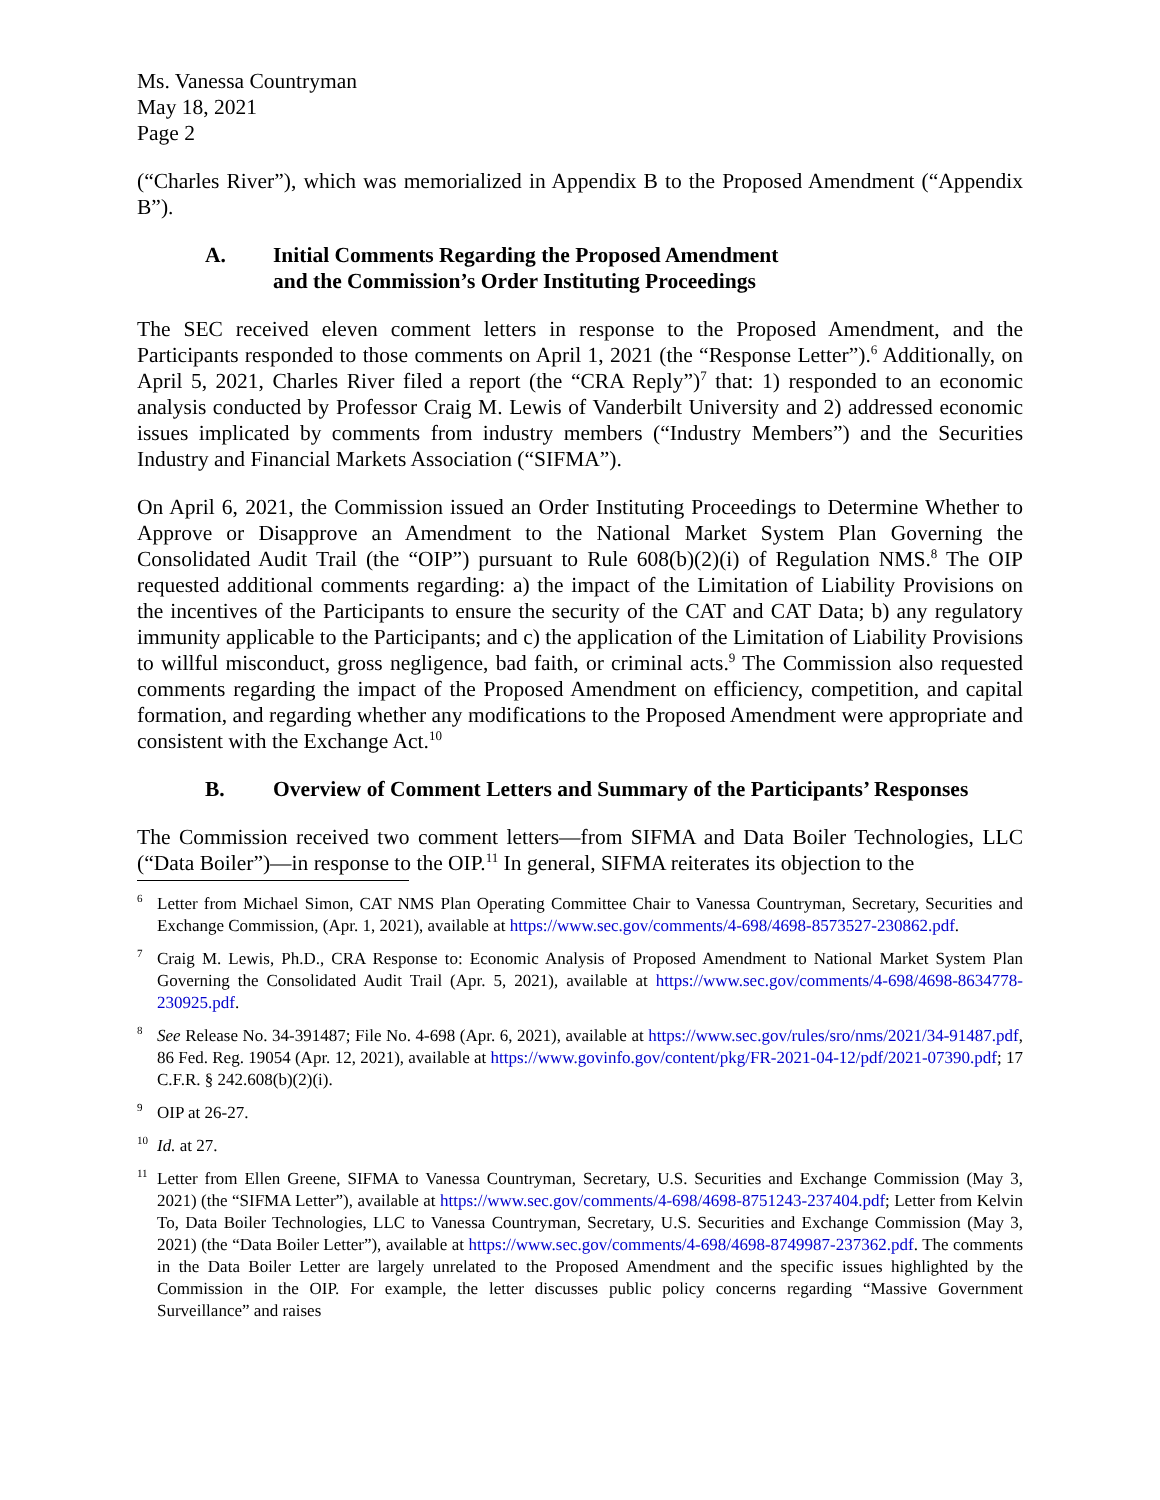Ms. Vanessa Countryman
May 18, 2021
Page 2
(“Charles River”), which was memorialized in Appendix B to the Proposed Amendment (“Appendix B”).
A. Initial Comments Regarding the Proposed Amendment
and the Commission’s Order Instituting Proceedings
The SEC received eleven comment letters in response to the Proposed Amendment, and the Participants responded to those comments on April 1, 2021 (the “Response Letter”).<sup>6</sup> Additionally, on April 5, 2021, Charles River filed a report (the “CRA Reply”)<sup>7</sup> that: 1) responded to an economic analysis conducted by Professor Craig M. Lewis of Vanderbilt University and 2) addressed economic issues implicated by comments from industry members (“Industry Members”) and the Securities Industry and Financial Markets Association (“SIFMA”).
On April 6, 2021, the Commission issued an Order Instituting Proceedings to Determine Whether to Approve or Disapprove an Amendment to the National Market System Plan Governing the Consolidated Audit Trail (the “OIP”) pursuant to Rule 608(b)(2)(i) of Regulation NMS.<sup>8</sup> The OIP requested additional comments regarding: a) the impact of the Limitation of Liability Provisions on the incentives of the Participants to ensure the security of the CAT and CAT Data; b) any regulatory immunity applicable to the Participants; and c) the application of the Limitation of Liability Provisions to willful misconduct, gross negligence, bad faith, or criminal acts.<sup>9</sup> The Commission also requested comments regarding the impact of the Proposed Amendment on efficiency, competition, and capital formation, and regarding whether any modifications to the Proposed Amendment were appropriate and consistent with the Exchange Act.<sup>10</sup>
B. Overview of Comment Letters and Summary of the Participants’ Responses
The Commission received two comment letters—from SIFMA and Data Boiler Technologies, LLC (“Data Boiler”)—in response to the OIP.<sup>11</sup> In general, SIFMA reiterates its objection to the
<sup>6</sup> Letter from Michael Simon, CAT NMS Plan Operating Committee Chair to Vanessa Countryman, Secretary, Securities and Exchange Commission, (Apr. 1, 2021), available at https://www.sec.gov/comments/4-698/4698-8573527-230862.pdf.
<sup>7</sup> Craig M. Lewis, Ph.D., CRA Response to: Economic Analysis of Proposed Amendment to National Market System Plan Governing the Consolidated Audit Trail (Apr. 5, 2021), available at https://www.sec.gov/comments/4-698/4698-8634778-230925.pdf.
<sup>8</sup> See Release No. 34-391487; File No. 4-698 (Apr. 6, 2021), available at https://www.sec.gov/rules/sro/nms/2021/34-91487.pdf, 86 Fed. Reg. 19054 (Apr. 12, 2021), available at https://www.govinfo.gov/content/pkg/FR-2021-04-12/pdf/2021-07390.pdf; 17 C.F.R. § 242.608(b)(2)(i).
<sup>9</sup> OIP at 26-27.
<sup>10</sup> Id. at 27.
<sup>11</sup> Letter from Ellen Greene, SIFMA to Vanessa Countryman, Secretary, U.S. Securities and Exchange Commission (May 3, 2021) (the “SIFMA Letter”), available at https://www.sec.gov/comments/4-698/4698-8751243-237404.pdf; Letter from Kelvin To, Data Boiler Technologies, LLC to Vanessa Countryman, Secretary, U.S. Securities and Exchange Commission (May 3, 2021) (the “Data Boiler Letter”), available at https://www.sec.gov/comments/4-698/4698-8749987-237362.pdf. The comments in the Data Boiler Letter are largely unrelated to the Proposed Amendment and the specific issues highlighted by the Commission in the OIP. For example, the letter discusses public policy concerns regarding “Massive Government Surveillance” and raises